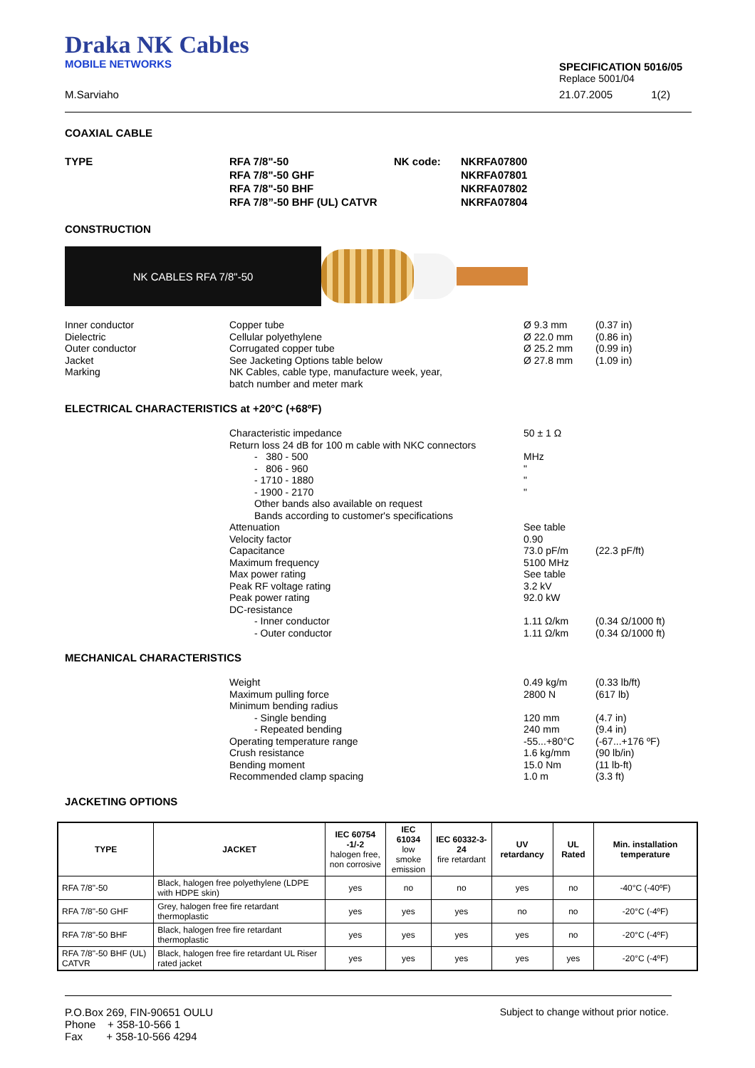Draka NK Cables
MOBILE NETWORKS
SPECIFICATION 5016/05
Replace 5001/04
M.Sarviaho 21.07.2005 1(2)
COAXIAL CABLE
TYPE RFA 7/8"-50
RFA 7/8"-50 GHF
RFA 7/8"-50 BHF
RFA 7/8”-50 BHF (UL) CATVR
NK code: NKRFA07800
NKRFA07801
NKRFA07802
NKRFA07804
CONSTRUCTION
NK CABLES RFA 7/8"-50
Inner conductor
Dielectric
Outer conductor
Jacket
Marking
Copper tube
Cellular polyethylene
Corrugated copper tube
See Jacketing Options table below
NK Cables, cable type, manufacture week, year,
batch number and meter mark
Ø 9.3 mm
Ø 22.0 mm
Ø 25.2 mm
Ø 27.8 mm
(0.37 in)
(0.86 in)
(0.99 in)
(1.09 in)
ELECTRICAL CHARACTERISTICS at +20°C (+68ºF)
Characteristic impedance
Return loss 24 dB for 100 m cable with NKC connectors
- 380 - 500
- 806 - 960
- 1710 - 1880
- 1900 - 2170
Other bands also available on request
Bands according to customer's specifications
Attenuation
Velocity factor
Capacitance
Maximum frequency
Max power rating
Peak RF voltage rating
Peak power rating
DC-resistance
- Inner conductor
- Outer conductor
50 ± 1 Ω
MHz
"
"
"
See table
0.90
73.0 pF/m
5100 MHz
See table
3.2 kV
92.0 kW
1.11 Ω/km
1.11 Ω/km
(22.3 pF/ft)
(0.34 Ω/1000 ft)
(0.34 Ω/1000 ft)
MECHANICAL CHARACTERISTICS
Weight
Maximum pulling force
Minimum bending radius
- Single bending
- Repeated bending
Operating temperature range
Crush resistance
Bending moment
Recommended clamp spacing
0.49 kg/m
2800 N
120 mm
240 mm
-55...+80°C
1.6 kg/mm
15.0 Nm
1.0 m
(0.33 lb/ft)
(617 lb)
(4.7 in)
(9.4 in)
(-67...+176 ºF)
(90 lb/in)
(11 lb-ft)
(3.3 ft)
JACKETING OPTIONS
| TYPE | JACKET | IEC 60754 -1/-2 halogen free, non corrosive | IEC 61034 low smoke emission | IEC 60332-3-24 fire retardant | UV retardancy | UL Rated | Min. installation temperature |
| --- | --- | --- | --- | --- | --- | --- | --- |
| RFA 7/8"-50 | Black, halogen free polyethylene (LDPE with HDPE skin) | yes | no | no | yes | no | -40°C (-40ºF) |
| RFA 7/8"-50 GHF | Grey, halogen free fire retardant thermoplastic | yes | yes | yes | no | no | -20°C (-4ºF) |
| RFA 7/8"-50 BHF | Black, halogen free fire retardant thermoplastic | yes | yes | yes | yes | no | -20°C (-4ºF) |
| RFA 7/8"-50 BHF (UL) CATVR | Black, halogen free fire retardant UL Riser rated jacket | yes | yes | yes | yes | yes | -20°C (-4ºF) |
P.O.Box 269, FIN-90651 OULU
Phone + 358-10-566 1
Fax + 358-10-566 4294
Subject to change without prior notice.